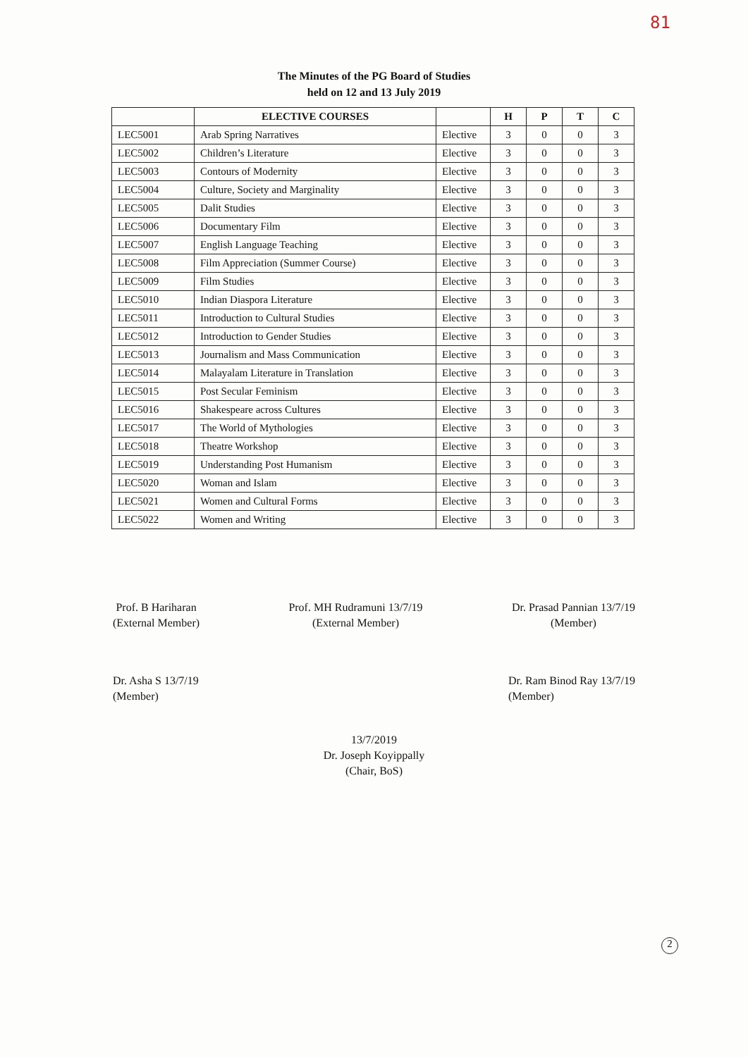81
The Minutes of the PG Board of Studies
held on 12 and 13 July 2019
| | ELECTIVE COURSES | | H | P | T | C |
| --- | --- | --- | --- | --- | --- | --- |
| LEC5001 | Arab Spring Narratives | Elective | 3 | 0 | 0 | 3 |
| LEC5002 | Children’s Literature | Elective | 3 | 0 | 0 | 3 |
| LEC5003 | Contours of Modernity | Elective | 3 | 0 | 0 | 3 |
| LEC5004 | Culture, Society and Marginality | Elective | 3 | 0 | 0 | 3 |
| LEC5005 | Dalit Studies | Elective | 3 | 0 | 0 | 3 |
| LEC5006 | Documentary Film | Elective | 3 | 0 | 0 | 3 |
| LEC5007 | English Language Teaching | Elective | 3 | 0 | 0 | 3 |
| LEC5008 | Film Appreciation (Summer Course) | Elective | 3 | 0 | 0 | 3 |
| LEC5009 | Film Studies | Elective | 3 | 0 | 0 | 3 |
| LEC5010 | Indian Diaspora Literature | Elective | 3 | 0 | 0 | 3 |
| LEC5011 | Introduction to Cultural Studies | Elective | 3 | 0 | 0 | 3 |
| LEC5012 | Introduction to Gender Studies | Elective | 3 | 0 | 0 | 3 |
| LEC5013 | Journalism and Mass Communication | Elective | 3 | 0 | 0 | 3 |
| LEC5014 | Malayalam Literature in Translation | Elective | 3 | 0 | 0 | 3 |
| LEC5015 | Post Secular Feminism | Elective | 3 | 0 | 0 | 3 |
| LEC5016 | Shakespeare across Cultures | Elective | 3 | 0 | 0 | 3 |
| LEC5017 | The World of Mythologies | Elective | 3 | 0 | 0 | 3 |
| LEC5018 | Theatre Workshop | Elective | 3 | 0 | 0 | 3 |
| LEC5019 | Understanding Post Humanism | Elective | 3 | 0 | 0 | 3 |
| LEC5020 | Woman and Islam | Elective | 3 | 0 | 0 | 3 |
| LEC5021 | Women and Cultural Forms | Elective | 3 | 0 | 0 | 3 |
| LEC5022 | Women and Writing | Elective | 3 | 0 | 0 | 3 |
Prof. B Hariharan
(External Member)
Prof. MH Rudramuni 13/7/19
(External Member)
Dr. Prasad Pannian 13/7/19
(Member)
Dr. Asha S 13/7/19
(Member)
Dr. Ram Binod Ray 13/7/19
(Member)
13/7/2019
Dr. Joseph Koyippally
(Chair, BoS)
2